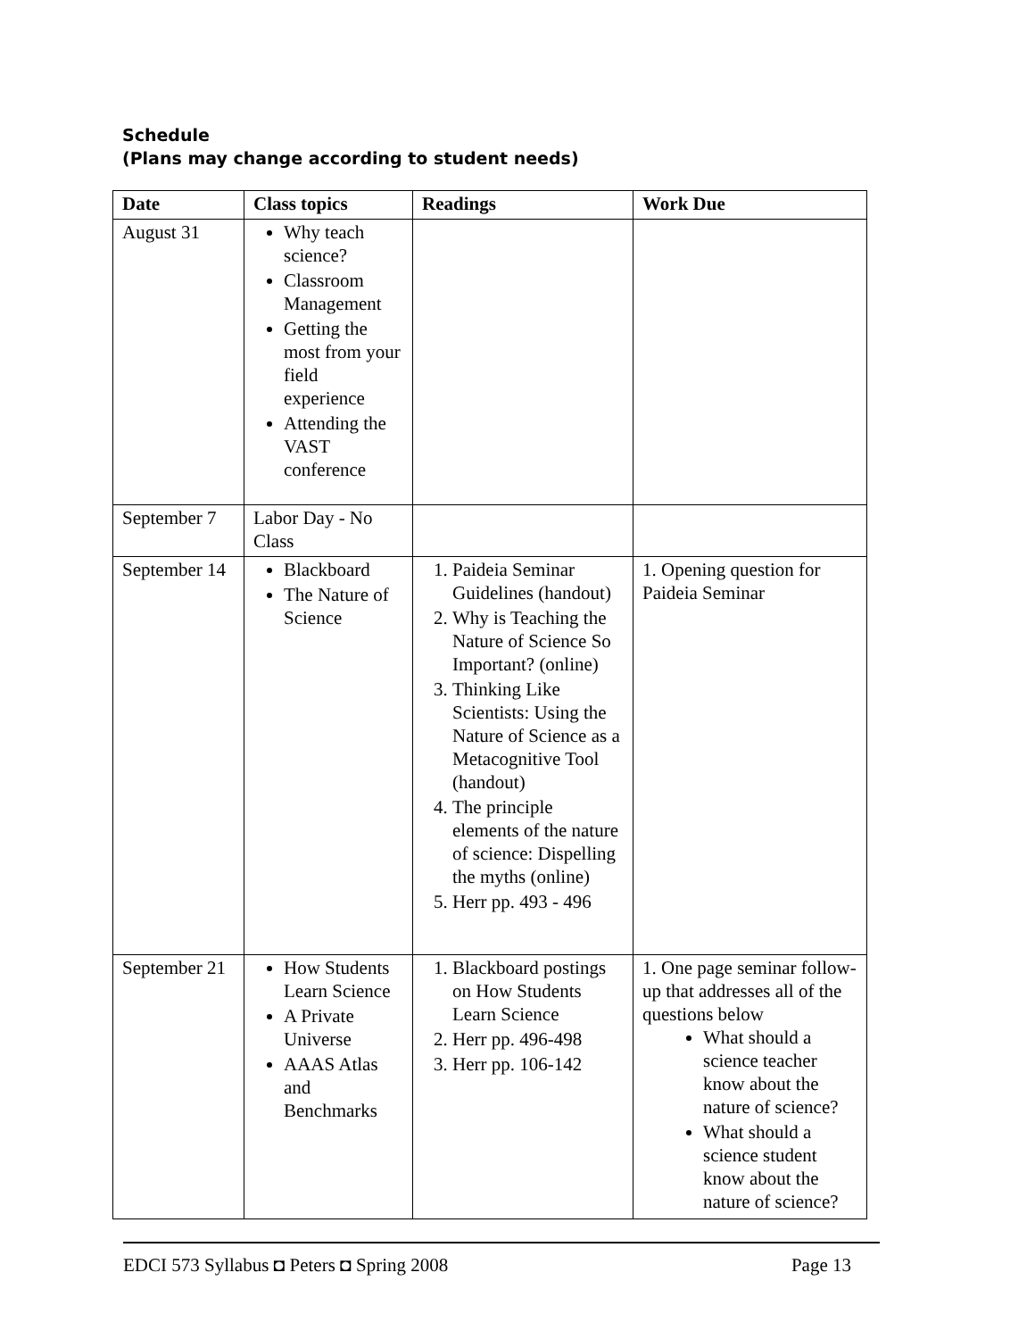Schedule
(Plans may change according to student needs)
| Date | Class topics | Readings | Work Due |
| --- | --- | --- | --- |
| August 31 | Why teach science? Classroom Management Getting the most from your field experience Attending the VAST conference | | |
| September 7 | Labor Day - No Class | | |
| September 14 | Blackboard The Nature of Science | 1. Paideia Seminar Guidelines (handout) 2. Why is Teaching the Nature of Science So Important? (online) 3. Thinking Like Scientists: Using the Nature of Science as a Metacognitive Tool (handout) 4. The principle elements of the nature of science: Dispelling the myths (online) 5. Herr pp. 493 - 496 | 1. Opening question for Paideia Seminar |
| September 21 | How Students Learn Science A Private Universe AAAS Atlas and Benchmarks | 1. Blackboard postings on How Students Learn Science 2. Herr pp. 496-498 3. Herr pp. 106-142 | 1. One page seminar follow-up that addresses all of the questions below What should a science teacher know about the nature of science? What should a science student know about the nature of science? |
EDCI 573 Syllabus ◘ Peters ◘ Spring 2008 Page 13